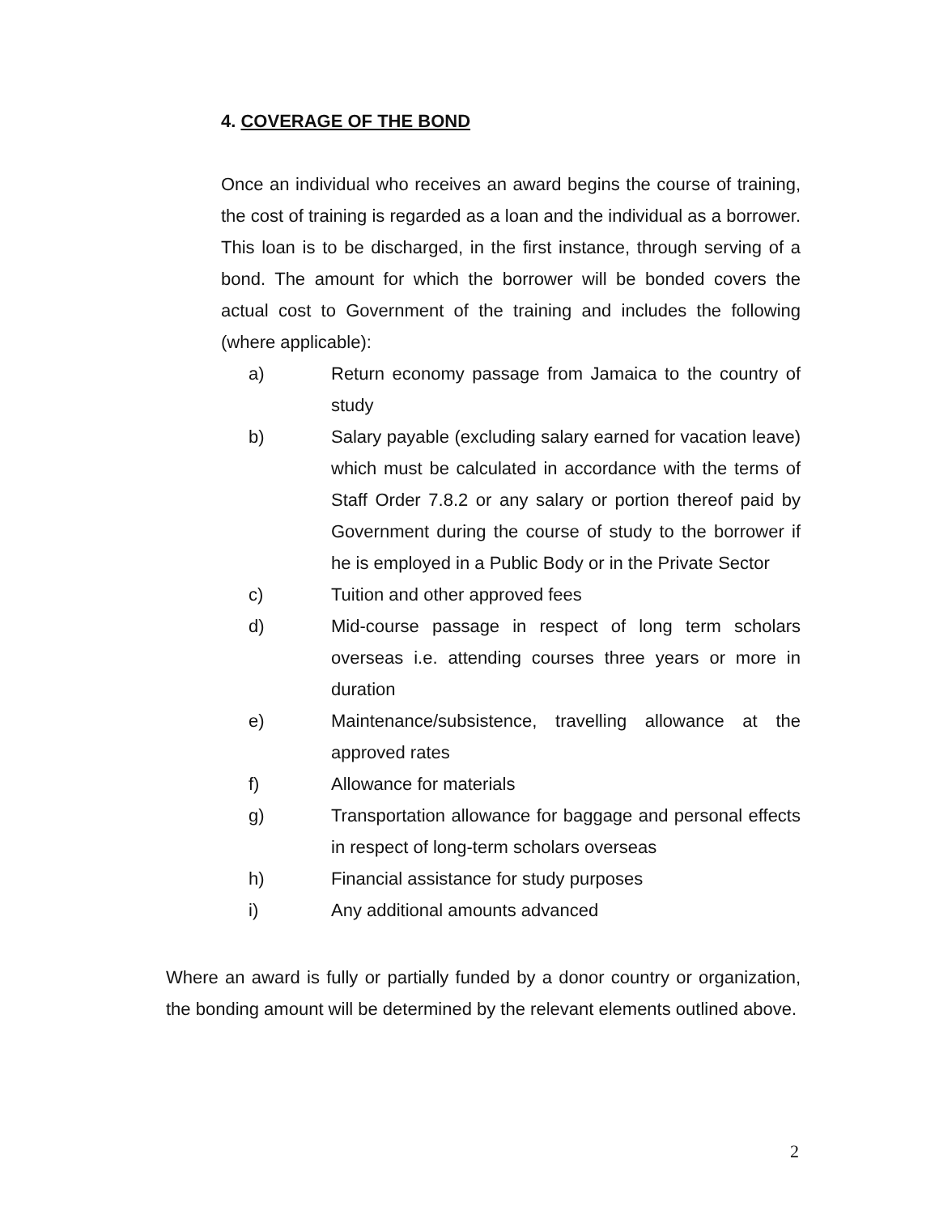4. COVERAGE OF THE BOND
Once an individual who receives an award begins the course of training, the cost of training is regarded as a loan and the individual as a borrower. This loan is to be discharged, in the first instance, through serving of a bond. The amount for which the borrower will be bonded covers the actual cost to Government of the training and includes the following (where applicable):
a) Return economy passage from Jamaica to the country of study
b) Salary payable (excluding salary earned for vacation leave) which must be calculated in accordance with the terms of Staff Order 7.8.2 or any salary or portion thereof paid by Government during the course of study to the borrower if he is employed in a Public Body or in the Private Sector
c) Tuition and other approved fees
d) Mid-course passage in respect of long term scholars overseas i.e. attending courses three years or more in duration
e) Maintenance/subsistence, travelling allowance at the approved rates
f) Allowance for materials
g) Transportation allowance for baggage and personal effects in respect of long-term scholars overseas
h) Financial assistance for study purposes
i) Any additional amounts advanced
Where an award is fully or partially funded by a donor country or organization, the bonding amount will be determined by the relevant elements outlined above.
2